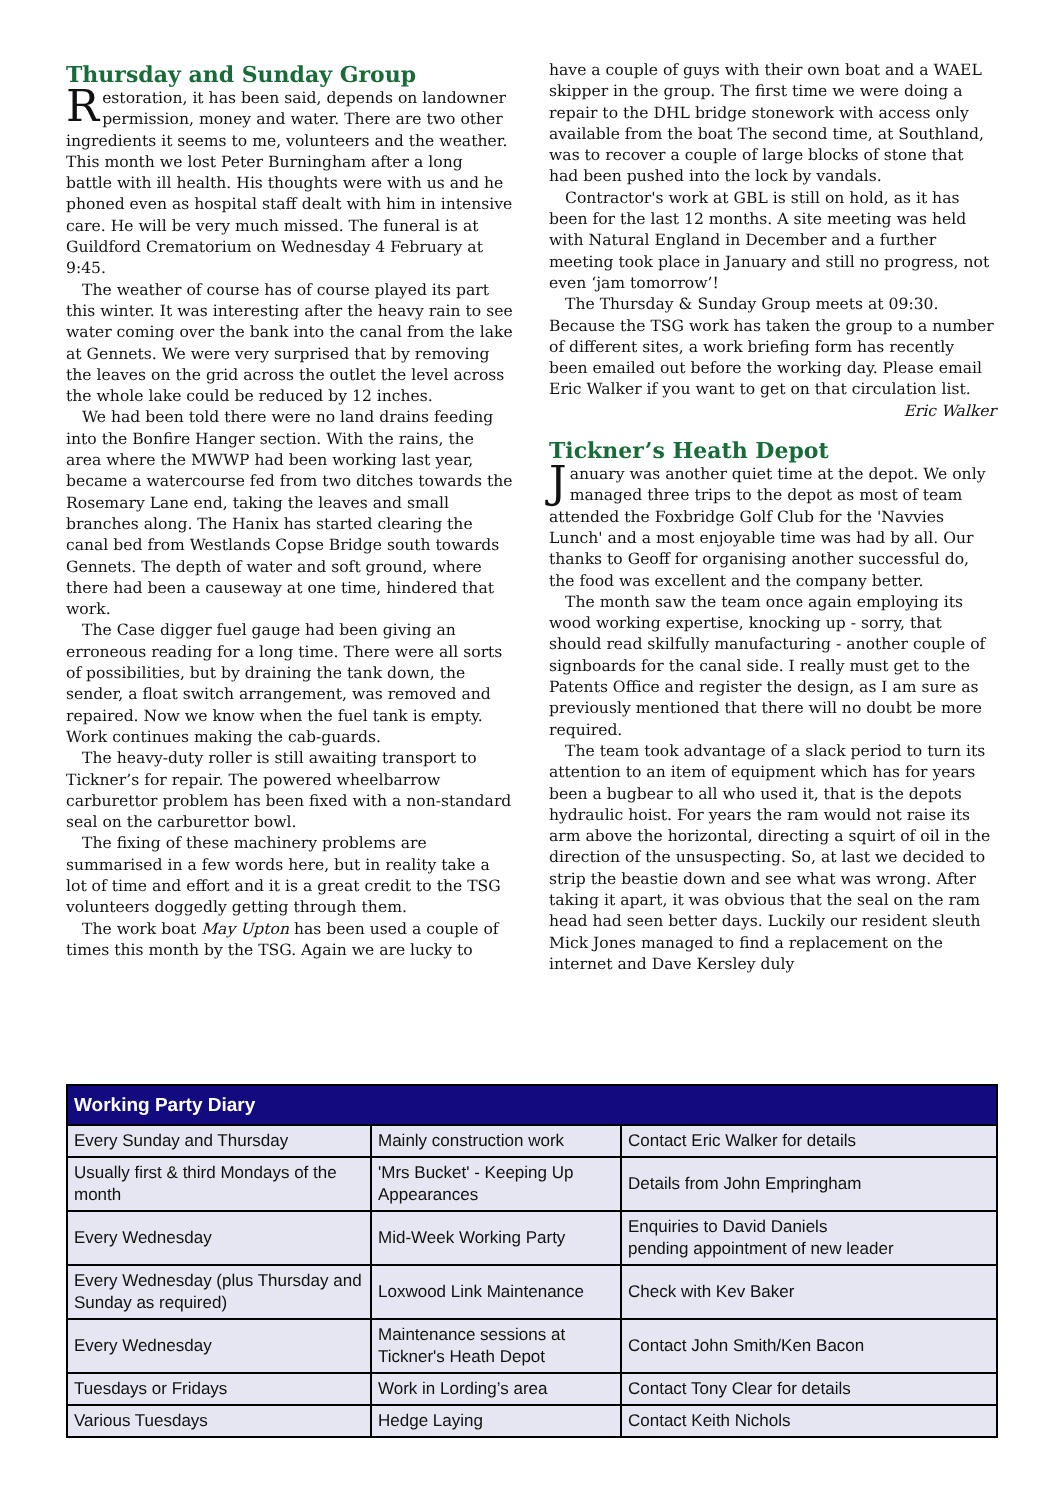Thursday and Sunday Group
Restoration, it has been said, depends on landowner permission, money and water. There are two other ingredients it seems to me, volunteers and the weather. This month we lost Peter Burningham after a long battle with ill health. His thoughts were with us and he phoned even as hospital staff dealt with him in intensive care. He will be very much missed. The funeral is at Guildford Crematorium on Wednesday 4 February at 9:45.
The weather of course has of course played its part this winter. It was interesting after the heavy rain to see water coming over the bank into the canal from the lake at Gennets. We were very surprised that by removing the leaves on the grid across the outlet the level across the whole lake could be reduced by 12 inches.
We had been told there were no land drains feeding into the Bonfire Hanger section. With the rains, the area where the MWWP had been working last year, became a watercourse fed from two ditches towards the Rosemary Lane end, taking the leaves and small branches along. The Hanix has started clearing the canal bed from Westlands Copse Bridge south towards Gennets. The depth of water and soft ground, where there had been a causeway at one time, hindered that work.
The Case digger fuel gauge had been giving an erroneous reading for a long time. There were all sorts of possibilities, but by draining the tank down, the sender, a float switch arrangement, was removed and repaired. Now we know when the fuel tank is empty. Work continues making the cab-guards.
The heavy-duty roller is still awaiting transport to Tickner’s for repair. The powered wheelbarrow carburettor problem has been fixed with a non-standard seal on the carburettor bowl.
The fixing of these machinery problems are summarised in a few words here, but in reality take a lot of time and effort and it is a great credit to the TSG volunteers doggedly getting through them.
The work boat May Upton has been used a couple of times this month by the TSG. Again we are lucky to have a couple of guys with their own boat and a WAEL skipper in the group. The first time we were doing a repair to the DHL bridge stonework with access only available from the boat The second time, at Southland, was to recover a couple of large blocks of stone that had been pushed into the lock by vandals.
Contractor's work at GBL is still on hold, as it has been for the last 12 months. A site meeting was held with Natural England in December and a further meeting took place in January and still no progress, not even ‘jam tomorrow’!
The Thursday & Sunday Group meets at 09:30. Because the TSG work has taken the group to a number of different sites, a work briefing form has recently been emailed out before the working day. Please email Eric Walker if you want to get on that circulation list.
Eric Walker
Tickner’s Heath Depot
January was another quiet time at the depot. We only managed three trips to the depot as most of team attended the Foxbridge Golf Club for the 'Navvies Lunch' and a most enjoyable time was had by all. Our thanks to Geoff for organising another successful do, the food was excellent and the company better.
The month saw the team once again employing its wood working expertise, knocking up - sorry, that should read skilfully manufacturing - another couple of signboards for the canal side. I really must get to the Patents Office and register the design, as I am sure as previously mentioned that there will no doubt be more required.
The team took advantage of a slack period to turn its attention to an item of equipment which has for years been a bugbear to all who used it, that is the depots hydraulic hoist. For years the ram would not raise its arm above the horizontal, directing a squirt of oil in the direction of the unsuspecting. So, at last we decided to strip the beastie down and see what was wrong. After taking it apart, it was obvious that the seal on the ram head had seen better days. Luckily our resident sleuth Mick Jones managed to find a replacement on the internet and Dave Kersley duly
| Working Party Diary | | |
| --- | --- | --- |
| Every Sunday and Thursday | Mainly construction work | Contact Eric Walker for details |
| Usually first & third Mondays of the month | 'Mrs Bucket' - Keeping Up Appearances | Details from John Empringham |
| Every Wednesday | Mid-Week Working Party | Enquiries to David Daniels pending appointment of new leader |
| Every Wednesday (plus Thursday and Sunday as required) | Loxwood Link Maintenance | Check with Kev Baker |
| Every Wednesday | Maintenance sessions at Tickner's Heath Depot | Contact John Smith/Ken Bacon |
| Tuesdays or Fridays | Work in Lording’s area | Contact Tony Clear for details |
| Various Tuesdays | Hedge Laying | Contact Keith Nichols |